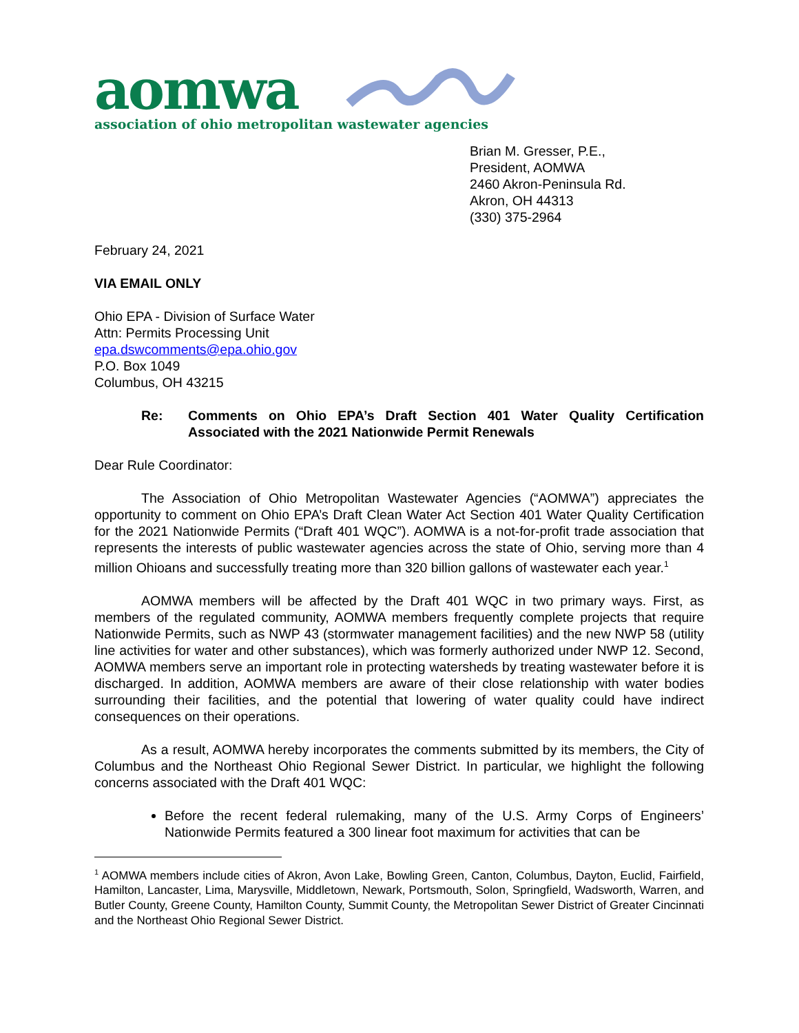aomwa
association of ohio metropolitan wastewater agencies
Brian M. Gresser, P.E.,
President, AOMWA
2460 Akron-Peninsula Rd.
Akron, OH 44313
(330) 375-2964
February 24, 2021
VIA EMAIL ONLY
Ohio EPA - Division of Surface Water
Attn: Permits Processing Unit
epa.dswcomments@epa.ohio.gov
P.O. Box 1049
Columbus, OH 43215
Re: Comments on Ohio EPA’s Draft Section 401 Water Quality Certification Associated with the 2021 Nationwide Permit Renewals
Dear Rule Coordinator:
The Association of Ohio Metropolitan Wastewater Agencies (“AOMWA”) appreciates the opportunity to comment on Ohio EPA’s Draft Clean Water Act Section 401 Water Quality Certification for the 2021 Nationwide Permits (“Draft 401 WQC”). AOMWA is a not-for-profit trade association that represents the interests of public wastewater agencies across the state of Ohio, serving more than 4 million Ohioans and successfully treating more than 320 billion gallons of wastewater each year.<sup>1</sup>
AOMWA members will be affected by the Draft 401 WQC in two primary ways. First, as members of the regulated community, AOMWA members frequently complete projects that require Nationwide Permits, such as NWP 43 (stormwater management facilities) and the new NWP 58 (utility line activities for water and other substances), which was formerly authorized under NWP 12. Second, AOMWA members serve an important role in protecting watersheds by treating wastewater before it is discharged. In addition, AOMWA members are aware of their close relationship with water bodies surrounding their facilities, and the potential that lowering of water quality could have indirect consequences on their operations.
As a result, AOMWA hereby incorporates the comments submitted by its members, the City of Columbus and the Northeast Ohio Regional Sewer District. In particular, we highlight the following concerns associated with the Draft 401 WQC:
Before the recent federal rulemaking, many of the U.S. Army Corps of Engineers’ Nationwide Permits featured a 300 linear foot maximum for activities that can be
<sup>1</sup> AOMWA members include cities of Akron, Avon Lake, Bowling Green, Canton, Columbus, Dayton, Euclid, Fairfield, Hamilton, Lancaster, Lima, Marysville, Middletown, Newark, Portsmouth, Solon, Springfield, Wadsworth, Warren, and Butler County, Greene County, Hamilton County, Summit County, the Metropolitan Sewer District of Greater Cincinnati and the Northeast Ohio Regional Sewer District.